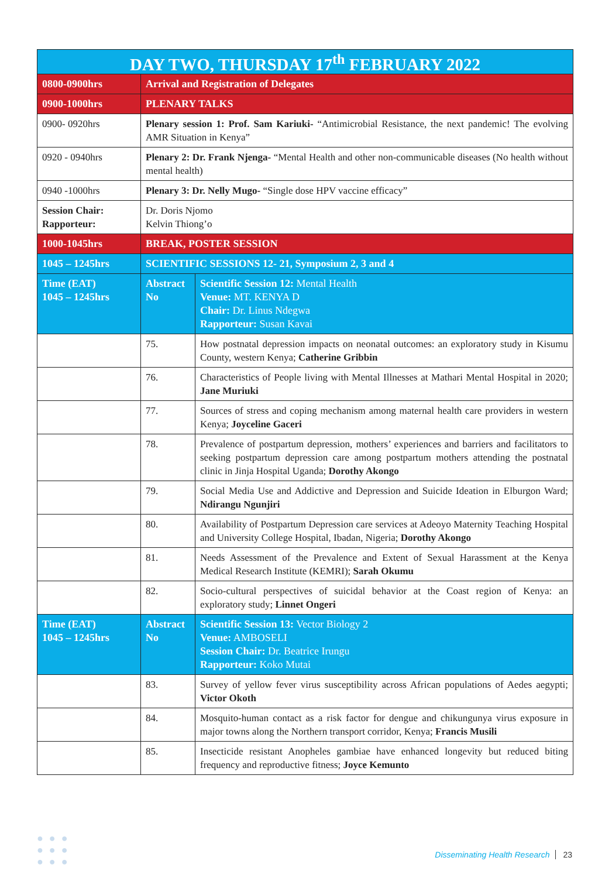| DAY TWO, THURSDAY 17<sup>th</sup> FEBRUARY 2022 | | |
| --- | --- | --- |
| 0800-0900hrs | Arrival and Registration of Delegates | |
| 0900-1000hrs | PLENARY TALKS | |
| 0900- 0920hrs | Plenary session 1: Prof. Sam Kariuki- “Antimicrobial Resistance, the next pandemic! The evolving AMR Situation in Kenya” | |
| 0920 - 0940hrs | Plenary 2: Dr. Frank Njenga- “Mental Health and other non-communicable diseases (No health without mental health) | |
| 0940 -1000hrs | Plenary 3: Dr. Nelly Mugo- “Single dose HPV vaccine efficacy” | |
| Session Chair: Rapporteur: | Dr. Doris Njomo Kelvin Thiong’o | |
| 1000-1045hrs | BREAK, POSTER SESSION | |
| 1045 – 1245hrs | SCIENTIFIC SESSIONS 12- 21, Symposium 2, 3 and 4 | |
| Time (EAT) 1045 – 1245hrs | Abstract No | Scientific Session 12: Mental Health Venue: MT. KENYA D Chair: Dr. Linus Ndegwa Rapporteur: Susan Kavai |
| | 75. | How postnatal depression impacts on neonatal outcomes: an exploratory study in Kisumu County, western Kenya; Catherine Gribbin |
| | 76. | Characteristics of People living with Mental Illnesses at Mathari Mental Hospital in 2020; Jane Muriuki |
| | 77. | Sources of stress and coping mechanism among maternal health care providers in western Kenya; Joyceline Gaceri |
| | 78. | Prevalence of postpartum depression, mothers’ experiences and barriers and facilitators to seeking postpartum depression care among postpartum mothers attending the postnatal clinic in Jinja Hospital Uganda; Dorothy Akongo |
| | 79. | Social Media Use and Addictive and Depression and Suicide Ideation in Elburgon Ward; Ndirangu Ngunjiri |
| | 80. | Availability of Postpartum Depression care services at Adeoyo Maternity Teaching Hospital and University College Hospital, Ibadan, Nigeria; Dorothy Akongo |
| | 81. | Needs Assessment of the Prevalence and Extent of Sexual Harassment at the Kenya Medical Research Institute (KEMRI); Sarah Okumu |
| | 82. | Socio-cultural perspectives of suicidal behavior at the Coast region of Kenya: an exploratory study; Linnet Ongeri |
| Time (EAT) 1045 – 1245hrs | Abstract No | Scientific Session 13: Vector Biology 2 Venue: AMBOSELI Session Chair: Dr. Beatrice Irungu Rapporteur: Koko Mutai |
| | 83. | Survey of yellow fever virus susceptibility across African populations of Aedes aegypti; Victor Okoth |
| | 84. | Mosquito-human contact as a risk factor for dengue and chikungunya virus exposure in major towns along the Northern transport corridor, Kenya; Francis Musili |
| | 85. | Insecticide resistant Anopheles gambiae have enhanced longevity but reduced biting frequency and reproductive fitness; Joyce Kemunto |
●●●
●●●
●●●
Disseminating Health Research 23